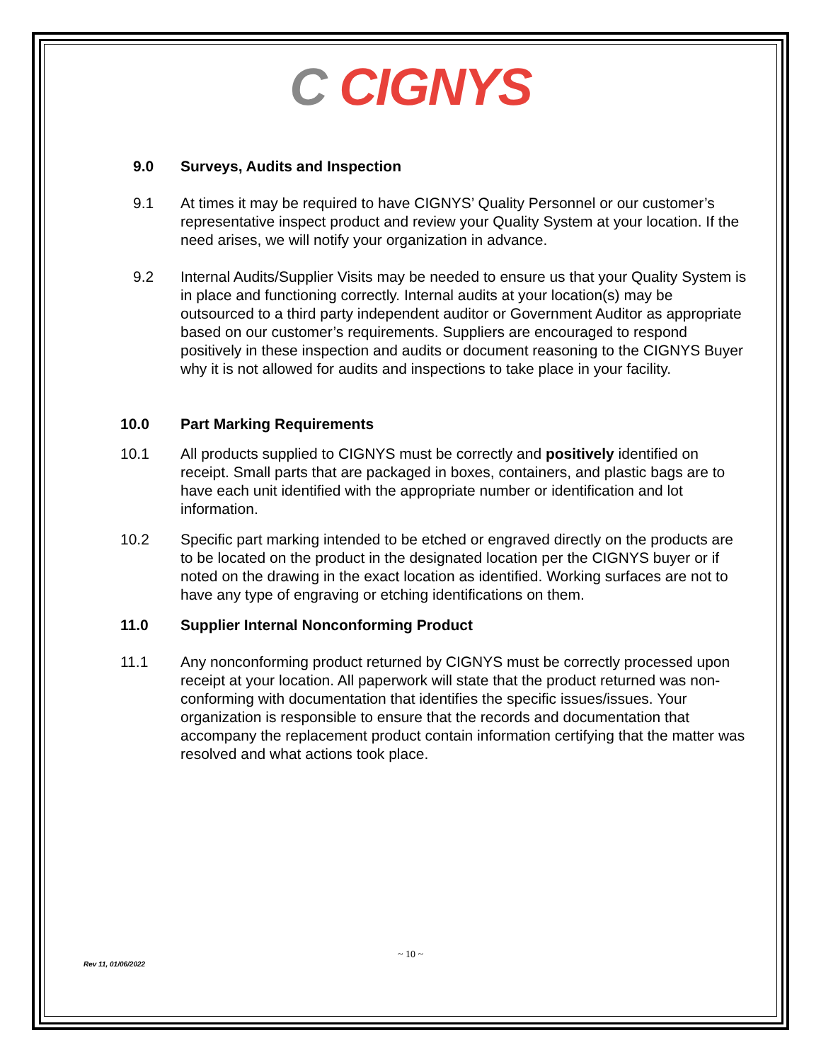C CIGNYS
9.0 Surveys, Audits and Inspection
9.1 At times it may be required to have CIGNYS’ Quality Personnel or our customer’s representative inspect product and review your Quality System at your location. If the need arises, we will notify your organization in advance.
9.2 Internal Audits/Supplier Visits may be needed to ensure us that your Quality System is in place and functioning correctly. Internal audits at your location(s) may be outsourced to a third party independent auditor or Government Auditor as appropriate based on our customer’s requirements. Suppliers are encouraged to respond positively in these inspection and audits or document reasoning to the CIGNYS Buyer why it is not allowed for audits and inspections to take place in your facility.
10.0 Part Marking Requirements
10.1 All products supplied to CIGNYS must be correctly and positively identified on receipt. Small parts that are packaged in boxes, containers, and plastic bags are to have each unit identified with the appropriate number or identification and lot information.
10.2 Specific part marking intended to be etched or engraved directly on the products are to be located on the product in the designated location per the CIGNYS buyer or if noted on the drawing in the exact location as identified. Working surfaces are not to have any type of engraving or etching identifications on them.
11.0 Supplier Internal Nonconforming Product
11.1 Any nonconforming product returned by CIGNYS must be correctly processed upon receipt at your location. All paperwork will state that the product returned was non-conforming with documentation that identifies the specific issues/issues. Your organization is responsible to ensure that the records and documentation that accompany the replacement product contain information certifying that the matter was resolved and what actions took place.
~ 10 ~
Rev 11, 01/06/2022